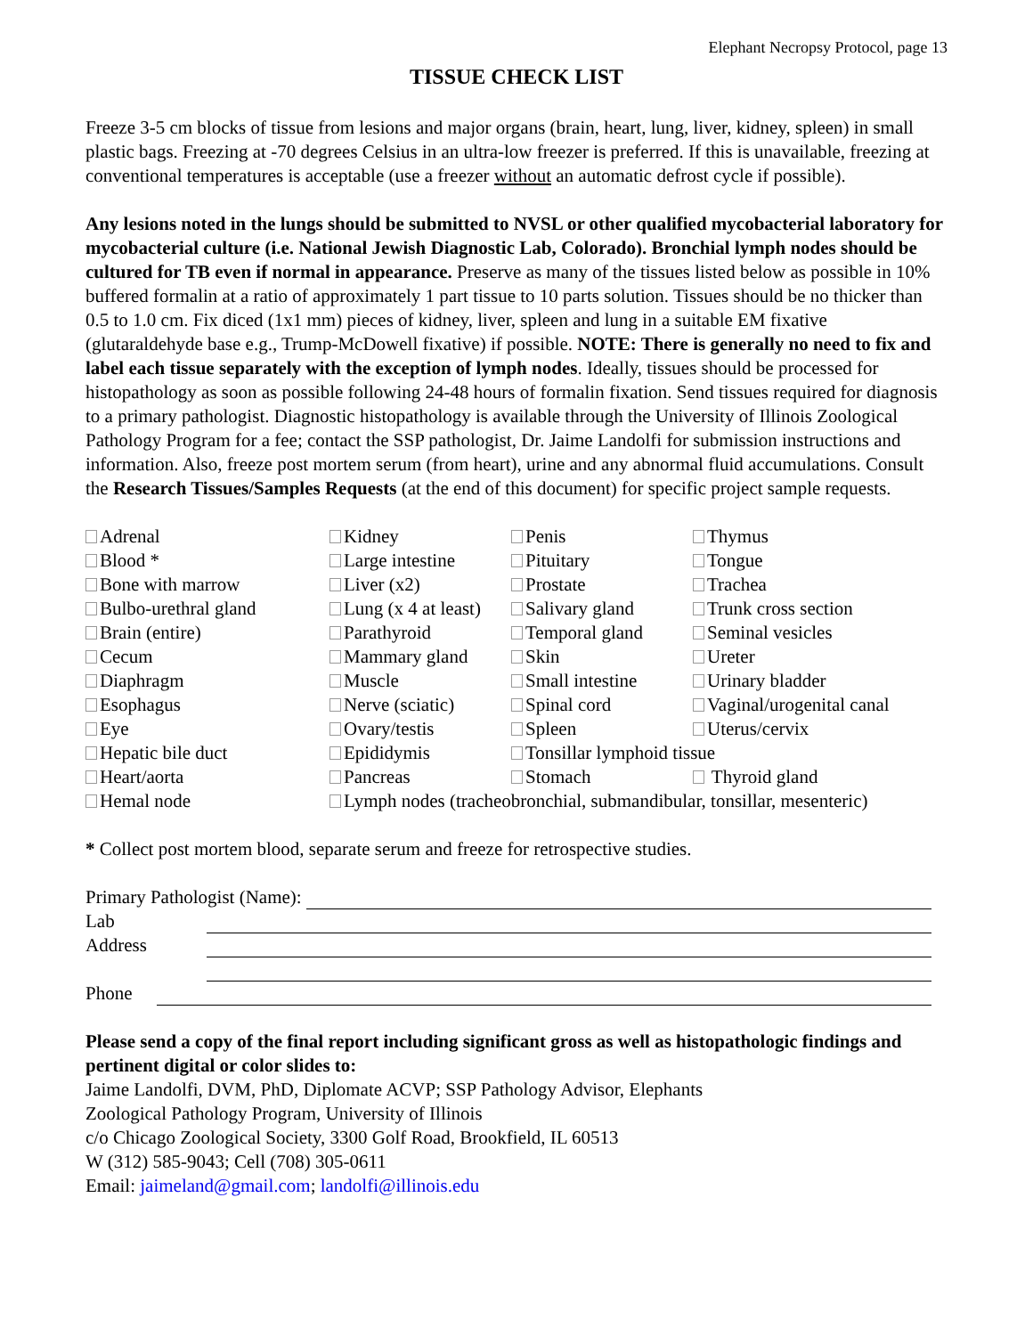Elephant Necropsy Protocol, page 13
TISSUE CHECK LIST
Freeze 3-5 cm blocks of tissue from lesions and major organs (brain, heart, lung, liver, kidney, spleen) in small plastic bags. Freezing at -70 degrees Celsius in an ultra-low freezer is preferred. If this is unavailable, freezing at conventional temperatures is acceptable (use a freezer without an automatic defrost cycle if possible).
Any lesions noted in the lungs should be submitted to NVSL or other qualified mycobacterial laboratory for mycobacterial culture (i.e. National Jewish Diagnostic Lab, Colorado). Bronchial lymph nodes should be cultured for TB even if normal in appearance. Preserve as many of the tissues listed below as possible in 10% buffered formalin at a ratio of approximately 1 part tissue to 10 parts solution. Tissues should be no thicker than 0.5 to 1.0 cm. Fix diced (1x1 mm) pieces of kidney, liver, spleen and lung in a suitable EM fixative (glutaraldehyde base e.g., Trump-McDowell fixative) if possible. NOTE: There is generally no need to fix and label each tissue separately with the exception of lymph nodes. Ideally, tissues should be processed for histopathology as soon as possible following 24-48 hours of formalin fixation. Send tissues required for diagnosis to a primary pathologist. Diagnostic histopathology is available through the University of Illinois Zoological Pathology Program for a fee; contact the SSP pathologist, Dr. Jaime Landolfi for submission instructions and information. Also, freeze post mortem serum (from heart), urine and any abnormal fluid accumulations. Consult the Research Tissues/Samples Requests (at the end of this document) for specific project sample requests.
| Adrenal | Kidney | Penis | Thymus |
| Blood * | Large intestine | Pituitary | Tongue |
| Bone with marrow | Liver (x2) | Prostate | Trachea |
| Bulbo-urethral gland | Lung (x 4 at least) | Salivary gland | Trunk cross section |
| Brain (entire) | Parathyroid | Temporal gland | Seminal vesicles |
| Cecum | Mammary gland | Skin | Ureter |
| Diaphragm | Muscle | Small intestine | Urinary bladder |
| Esophagus | Nerve (sciatic) | Spinal cord | Vaginal/urogenital canal |
| Eye | Ovary/testis | Spleen | Uterus/cervix |
| Hepatic bile duct | Epididymis | Tonsillar lymphoid tissue | |
| Heart/aorta | Pancreas | Stomach | Thyroid gland |
| Hemal node | Lymph nodes (tracheobronchial, submandibular, tonsillar, mesenteric) | | |
* Collect post mortem blood, separate serum and freeze for retrospective studies.
Primary Pathologist (Name):
Lab
Address
Phone
Please send a copy of the final report including significant gross as well as histopathologic findings and pertinent digital or color slides to:
Jaime Landolfi, DVM, PhD, Diplomate ACVP; SSP Pathology Advisor, Elephants
Zoological Pathology Program, University of Illinois
c/o Chicago Zoological Society, 3300 Golf Road, Brookfield, IL 60513
W (312) 585-9043; Cell (708) 305-0611
Email: jaimeland@gmail.com; landolfi@illinois.edu